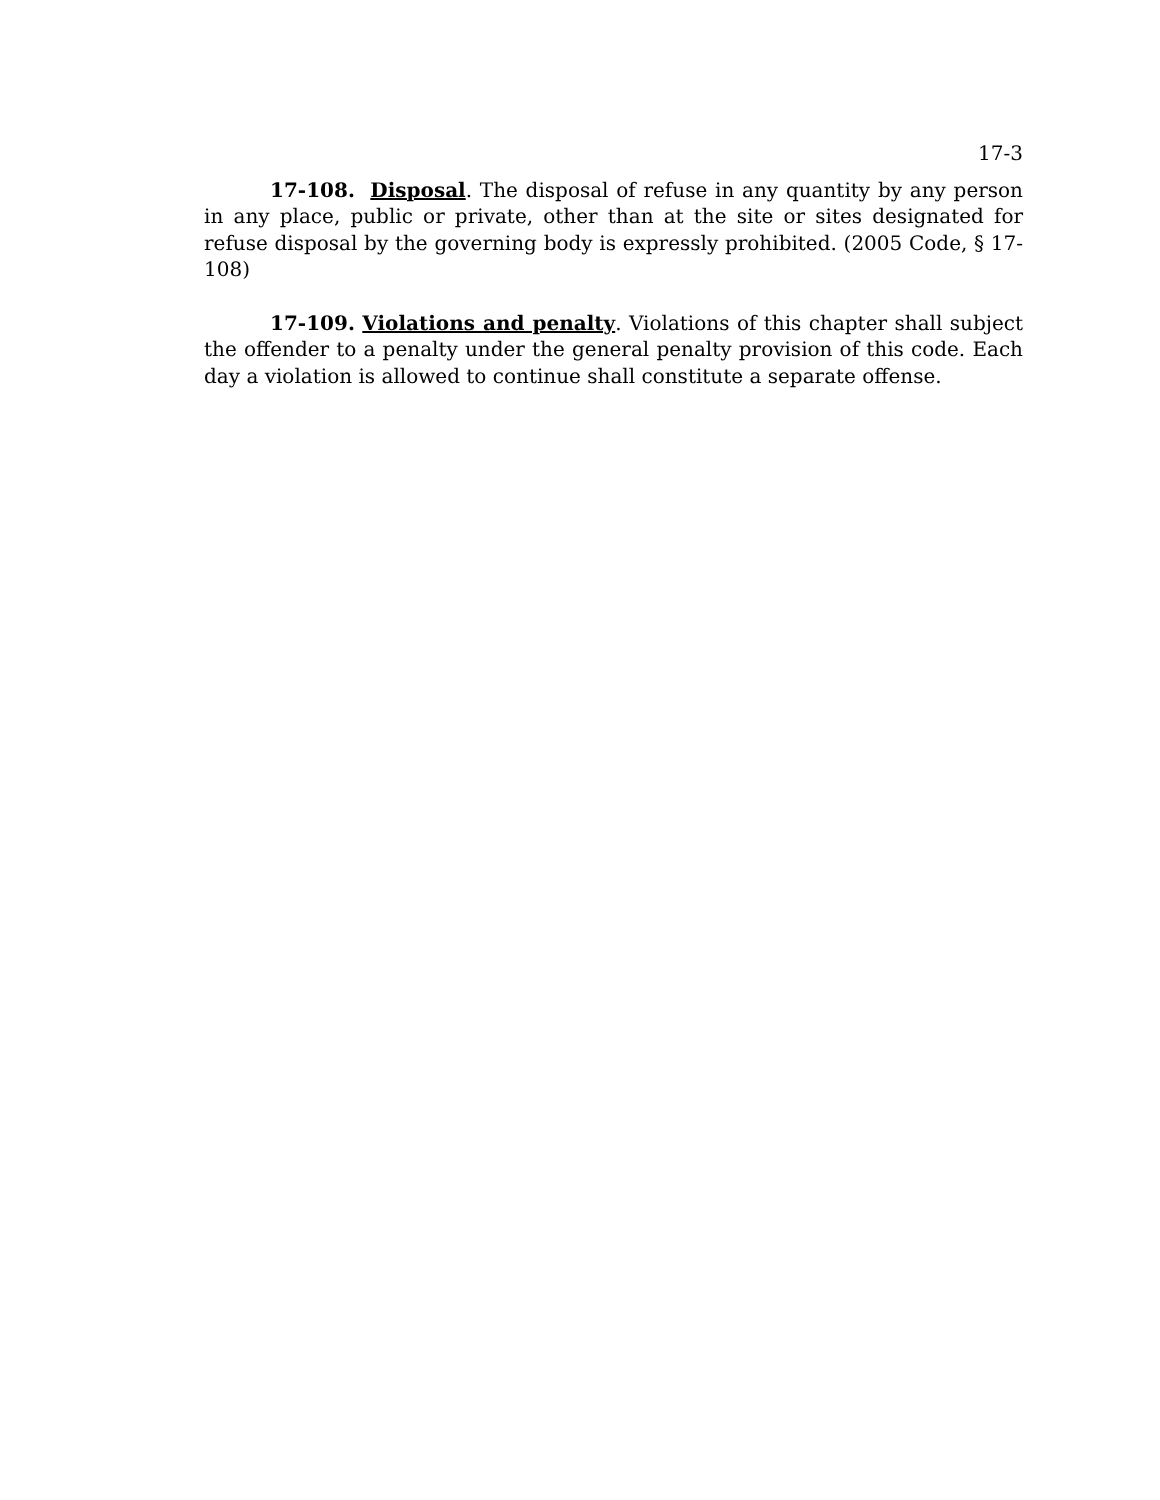17-3
17-108. Disposal. The disposal of refuse in any quantity by any person in any place, public or private, other than at the site or sites designated for refuse disposal by the governing body is expressly prohibited. (2005 Code, § 17-108)
17-109. Violations and penalty. Violations of this chapter shall subject the offender to a penalty under the general penalty provision of this code. Each day a violation is allowed to continue shall constitute a separate offense.